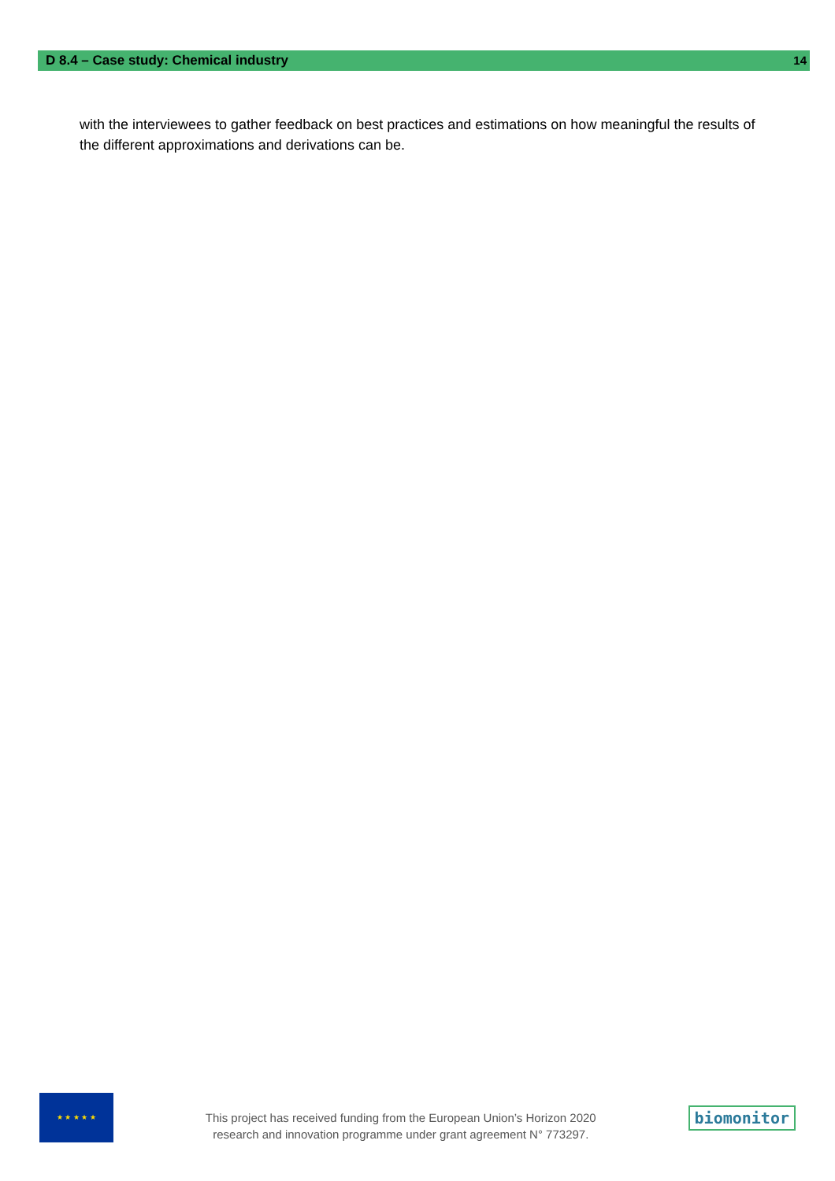D 8.4 – Case study: Chemical industry
14
with the interviewees to gather feedback on best practices and estimations on how meaningful the results of the different approximations and derivations can be.
★ ★ ★ ★ ★
This project has received funding from the European Union’s Horizon 2020
research and innovation programme under grant agreement N° 773297.
biomonitor